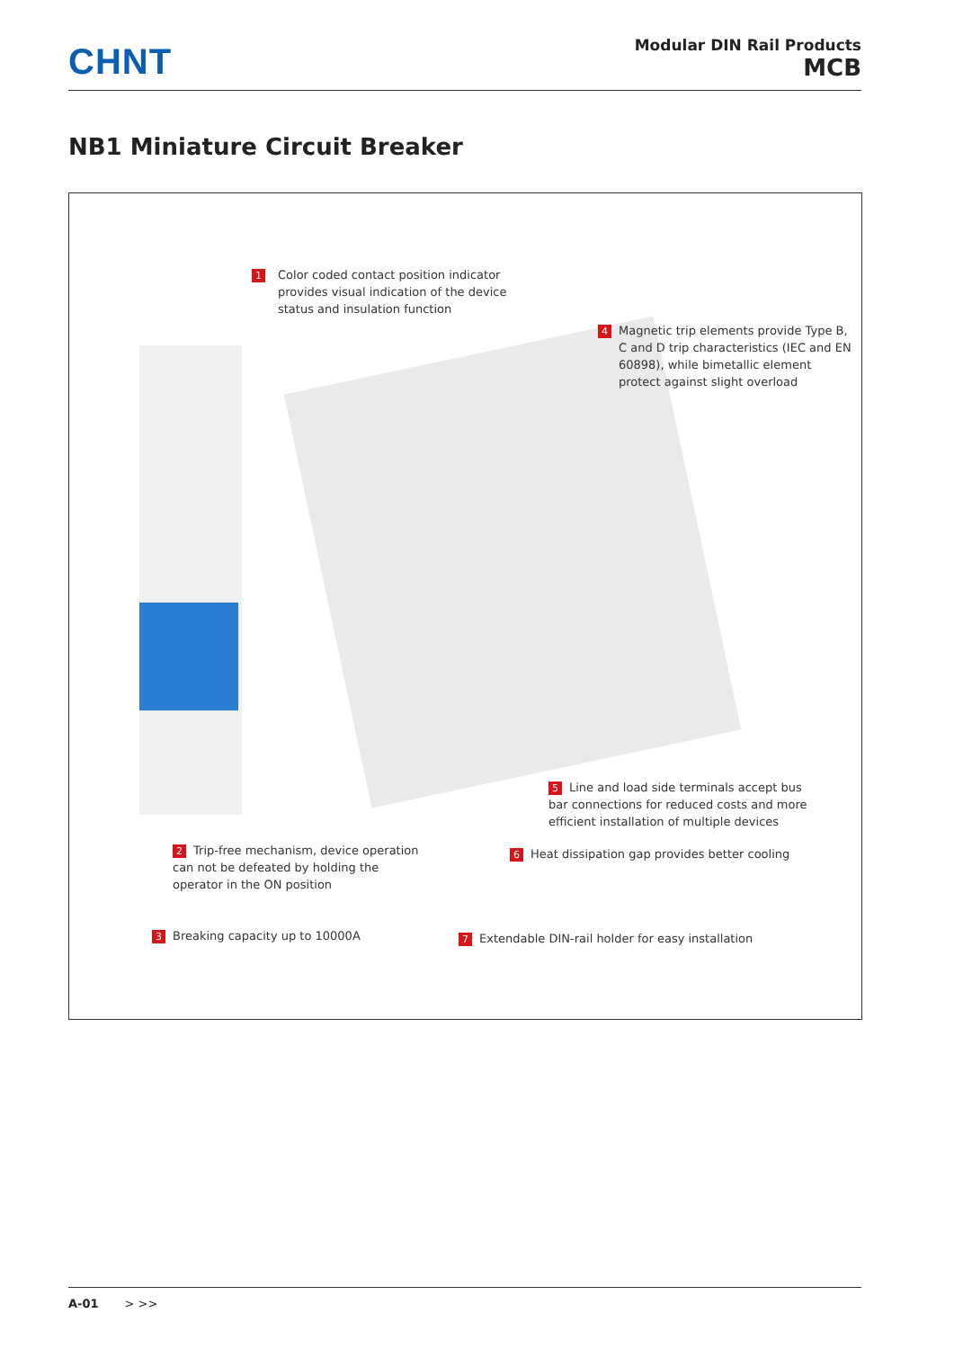CHNT
Modular DIN Rail Products
MCB
NB1 Miniature Circuit Breaker
1
Color coded contact position indicator provides visual indication of the device status and insulation function
4
Magnetic trip elements provide Type B, C and D trip characteristics (IEC and EN 60898), while bimetallic element protect against slight overload
5 Line and load side terminals accept bus bar connections for reduced costs and more efficient installation of multiple devices
6 Heat dissipation gap provides better cooling
2 Trip-free mechanism, device operation can not be defeated by holding the operator in the ON position
3 Breaking capacity up to 10000A
7 Extendable DIN-rail holder for easy installation
A-01 > >>